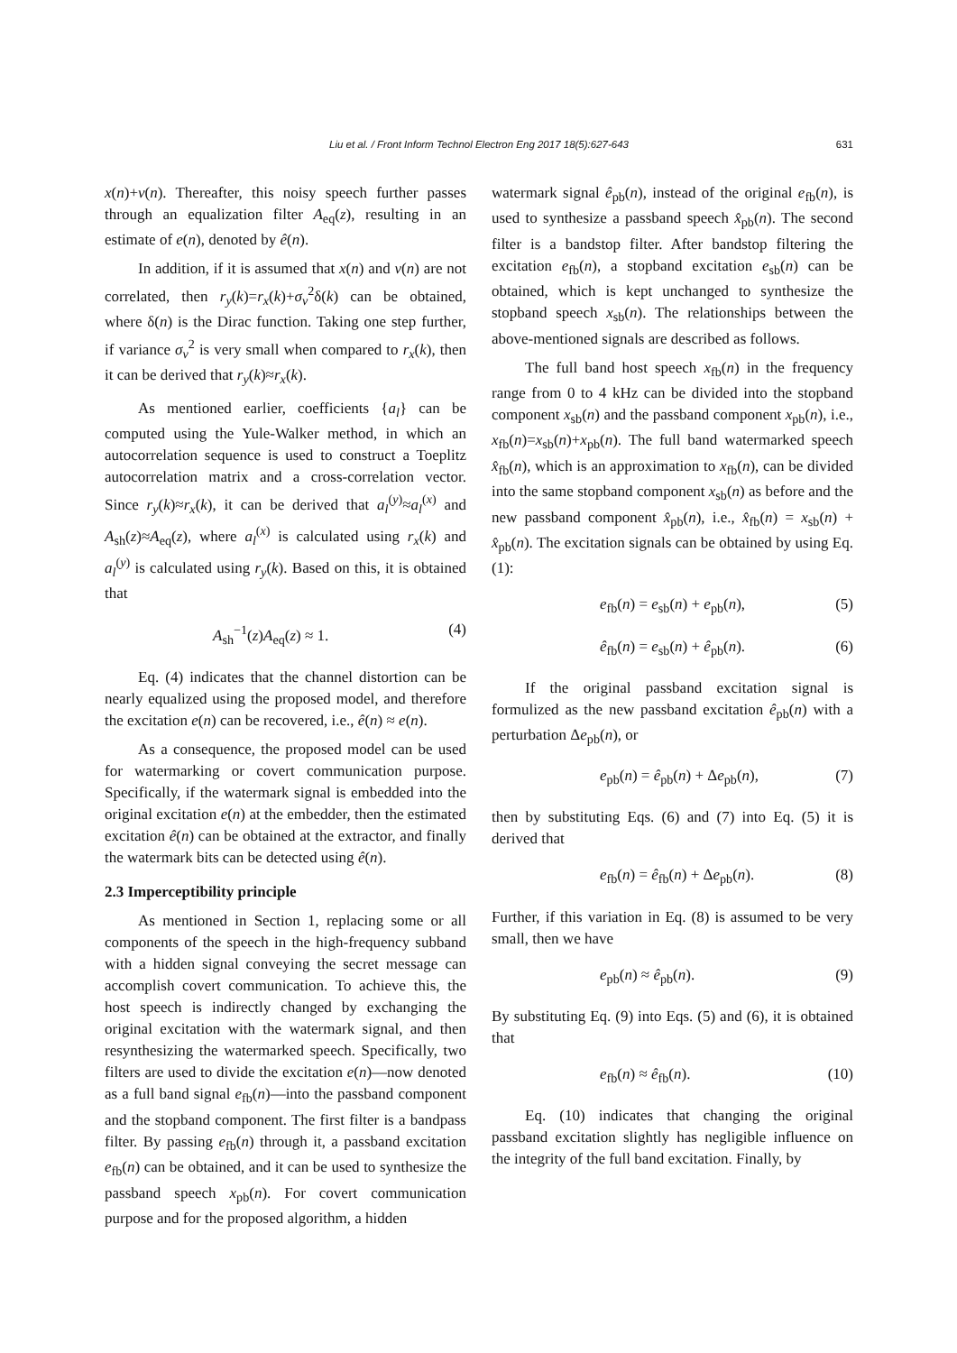Liu et al. / Front Inform Technol Electron Eng 2017 18(5):627-643
631
x(n)+v(n). Thereafter, this noisy speech further passes through an equalization filter A<sub>eq</sub>(z), resulting in an estimate of e(n), denoted by ê(n).
In addition, if it is assumed that x(n) and v(n) are not correlated, then r<sub>y</sub>(k)=r<sub>x</sub>(k)+σ<sub>v</sub><sup>2</sup>δ(k) can be obtained, where δ(n) is the Dirac function. Taking one step further, if variance σ<sub>v</sub><sup>2</sup> is very small when compared to r<sub>x</sub>(k), then it can be derived that r<sub>y</sub>(k)≈r<sub>x</sub>(k).
As mentioned earlier, coefficients {a<sub>l</sub>} can be computed using the Yule-Walker method, in which an autocorrelation sequence is used to construct a Toeplitz autocorrelation matrix and a cross-correlation vector. Since r<sub>y</sub>(k)≈r<sub>x</sub>(k), it can be derived that a<sub>l</sub><sup>(y)</sup>≈a<sub>l</sub><sup>(x)</sup> and A<sub>sh</sub>(z)≈A<sub>eq</sub>(z), where a<sub>l</sub><sup>(x)</sup> is calculated using r<sub>x</sub>(k) and a<sub>l</sub><sup>(y)</sup> is calculated using r<sub>y</sub>(k). Based on this, it is obtained that
A<sub>sh</sub><sup>−1</sup>(z)A<sub>eq</sub>(z) ≈ 1. (4)
Eq. (4) indicates that the channel distortion can be nearly equalized using the proposed model, and therefore the excitation e(n) can be recovered, i.e., ê(n) ≈ e(n).
As a consequence, the proposed model can be used for watermarking or covert communication purpose. Specifically, if the watermark signal is embedded into the original excitation e(n) at the embedder, then the estimated excitation ê(n) can be obtained at the extractor, and finally the watermark bits can be detected using ê(n).
2.3 Imperceptibility principle
As mentioned in Section 1, replacing some or all components of the speech in the high-frequency subband with a hidden signal conveying the secret message can accomplish covert communication. To achieve this, the host speech is indirectly changed by exchanging the original excitation with the watermark signal, and then resynthesizing the watermarked speech. Specifically, two filters are used to divide the excitation e(n)—now denoted as a full band signal e<sub>fb</sub>(n)—into the passband component and the stopband component. The first filter is a bandpass filter. By passing e<sub>fb</sub>(n) through it, a passband excitation e<sub>fb</sub>(n) can be obtained, and it can be used to synthesize the passband speech x<sub>pb</sub>(n). For covert communication purpose and for the proposed algorithm, a hidden
watermark signal ê<sub>pb</sub>(n), instead of the original e<sub>fb</sub>(n), is used to synthesize a passband speech x̂<sub>pb</sub>(n). The second filter is a bandstop filter. After bandstop filtering the excitation e<sub>fb</sub>(n), a stopband excitation e<sub>sb</sub>(n) can be obtained, which is kept unchanged to synthesize the stopband speech x<sub>sb</sub>(n). The relationships between the above-mentioned signals are described as follows.
The full band host speech x<sub>fb</sub>(n) in the frequency range from 0 to 4 kHz can be divided into the stopband component x<sub>sb</sub>(n) and the passband component x<sub>pb</sub>(n), i.e., x<sub>fb</sub>(n)=x<sub>sb</sub>(n)+x<sub>pb</sub>(n). The full band watermarked speech x̂<sub>fb</sub>(n), which is an approximation to x<sub>fb</sub>(n), can be divided into the same stopband component x<sub>sb</sub>(n) as before and the new passband component x̂<sub>pb</sub>(n), i.e., x̂<sub>fb</sub>(n) = x<sub>sb</sub>(n) + x̂<sub>pb</sub>(n). The excitation signals can be obtained by using Eq. (1):
e<sub>fb</sub>(n) = e<sub>sb</sub>(n) + e<sub>pb</sub>(n), (5)
ê<sub>fb</sub>(n) = e<sub>sb</sub>(n) + ê<sub>pb</sub>(n). (6)
If the original passband excitation signal is formulized as the new passband excitation ê<sub>pb</sub>(n) with a perturbation Δe<sub>pb</sub>(n), or
e<sub>pb</sub>(n) = ê<sub>pb</sub>(n) + Δe<sub>pb</sub>(n), (7)
then by substituting Eqs. (6) and (7) into Eq. (5) it is derived that
e<sub>fb</sub>(n) = ê<sub>fb</sub>(n) + Δe<sub>pb</sub>(n). (8)
Further, if this variation in Eq. (8) is assumed to be very small, then we have
e<sub>pb</sub>(n) ≈ ê<sub>pb</sub>(n). (9)
By substituting Eq. (9) into Eqs. (5) and (6), it is obtained that
e<sub>fb</sub>(n) ≈ ê<sub>fb</sub>(n). (10)
Eq. (10) indicates that changing the original passband excitation slightly has negligible influence on the integrity of the full band excitation. Finally, by